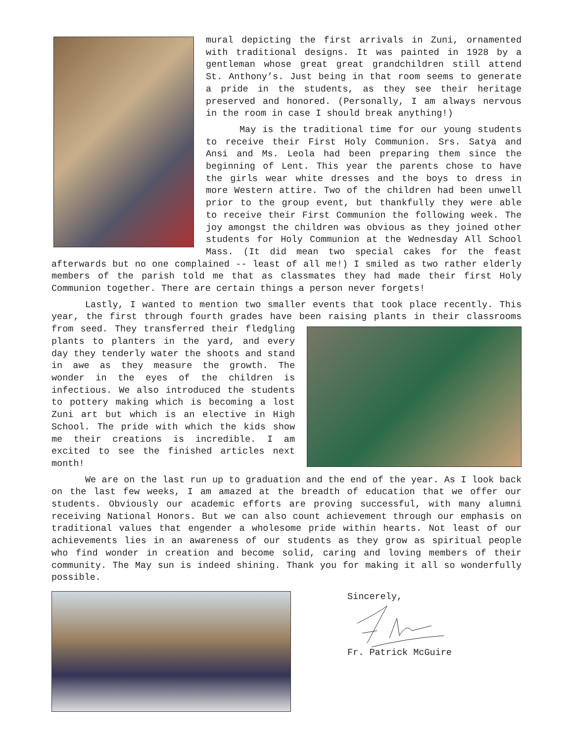mural depicting the first arrivals in Zuni, ornamented with traditional designs. It was painted in 1928 by a gentleman whose great great grandchildren still attend St. Anthony’s. Just being in that room seems to generate a pride in the students, as they see their heritage preserved and honored. (Personally, I am always nervous in the room in case I should break anything!)
May is the traditional time for our young students to receive their First Holy Communion. Srs. Satya and Ansi and Ms. Leola had been preparing them since the beginning of Lent. This year the parents chose to have the girls wear white dresses and the boys to dress in more Western attire. Two of the children had been unwell prior to the group event, but thankfully they were able to receive their First Communion the following week. The joy amongst the children was obvious as they joined other students for Holy Communion at the Wednesday All School Mass. (It did mean two special cakes for the feast afterwards but no one complained -- least of all me!) I smiled as two rather elderly members of the parish told me that as classmates they had made their first Holy Communion together. There are certain things a person never forgets!
Lastly, I wanted to mention two smaller events that took place recently. This year, the first through fourth grades have been raising plants in their classrooms from seed. They transferred their fledgling plants to planters in the yard, and every day they tenderly water the shoots and stand in awe as they measure the growth. The wonder in the eyes of the children is infectious. We also introduced the students to pottery making which is becoming a lost Zuni art but which is an elective in High School. The pride with which the kids show me their creations is incredible. I am excited to see the finished articles next month!
We are on the last run up to graduation and the end of the year. As I look back on the last few weeks, I am amazed at the breadth of education that we offer our students. Obviously our academic efforts are proving successful, with many alumni receiving National Honors. But we can also count achievement through our emphasis on traditional values that engender a wholesome pride within hearts. Not least of our achievements lies in an awareness of our students as they grow as spiritual people who find wonder in creation and become solid, caring and loving members of their community. The May sun is indeed shining. Thank you for making it all so wonderfully possible.
Sincerely,
Fr. Patrick McGuire